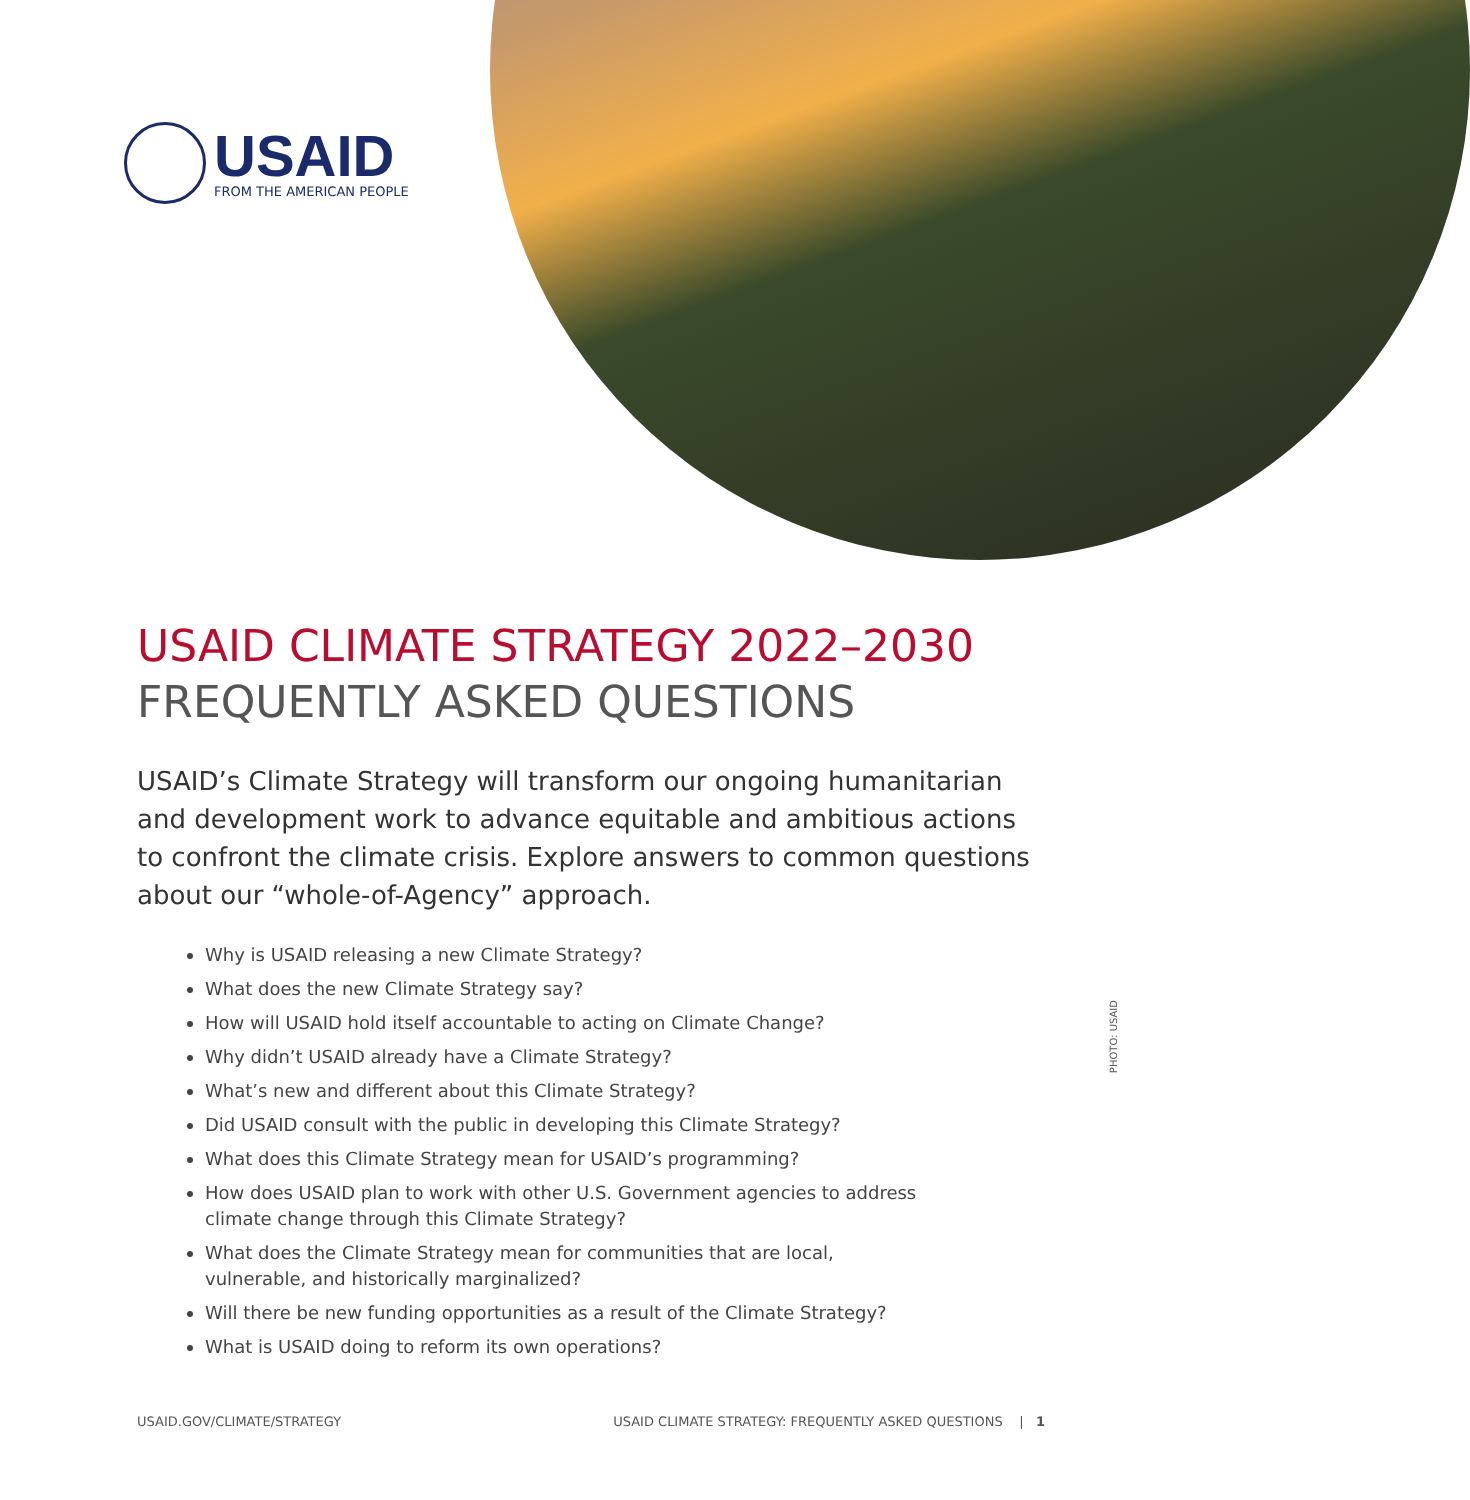USAID
FROM THE AMERICAN PEOPLE
USAID CLIMATE STRATEGY 2022–2030
FREQUENTLY ASKED QUESTIONS
USAID’s Climate Strategy will transform our ongoing humanitarian and development work to advance equitable and ambitious actions to confront the climate crisis. Explore answers to common questions about our “whole-of-Agency” approach.
Why is USAID releasing a new Climate Strategy?
What does the new Climate Strategy say?
How will USAID hold itself accountable to acting on Climate Change?
Why didn’t USAID already have a Climate Strategy?
What’s new and different about this Climate Strategy?
Did USAID consult with the public in developing this Climate Strategy?
What does this Climate Strategy mean for USAID’s programming?
How does USAID plan to work with other U.S. Government agencies to address climate change through this Climate Strategy?
What does the Climate Strategy mean for communities that are local, vulnerable, and historically marginalized?
Will there be new funding opportunities as a result of the Climate Strategy?
What is USAID doing to reform its own operations?
PHOTO: USAID
USAID.GOV/CLIMATE/STRATEGY USAID CLIMATE STRATEGY: FREQUENTLY ASKED QUESTIONS | 1